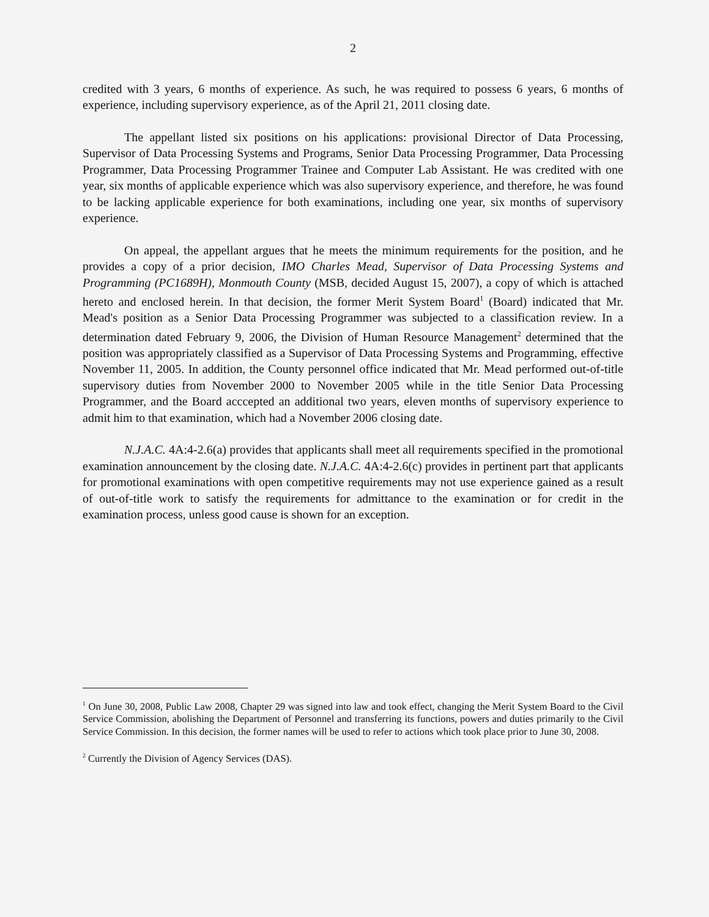2
credited with 3 years, 6 months of experience. As such, he was required to possess 6 years, 6 months of experience, including supervisory experience, as of the April 21, 2011 closing date.
The appellant listed six positions on his applications: provisional Director of Data Processing, Supervisor of Data Processing Systems and Programs, Senior Data Processing Programmer, Data Processing Programmer, Data Processing Programmer Trainee and Computer Lab Assistant. He was credited with one year, six months of applicable experience which was also supervisory experience, and therefore, he was found to be lacking applicable experience for both examinations, including one year, six months of supervisory experience.
On appeal, the appellant argues that he meets the minimum requirements for the position, and he provides a copy of a prior decision, IMO Charles Mead, Supervisor of Data Processing Systems and Programming (PC1689H), Monmouth County (MSB, decided August 15, 2007), a copy of which is attached hereto and enclosed herein. In that decision, the former Merit System Board<sup>1</sup> (Board) indicated that Mr. Mead's position as a Senior Data Processing Programmer was subjected to a classification review. In a determination dated February 9, 2006, the Division of Human Resource Management<sup>2</sup> determined that the position was appropriately classified as a Supervisor of Data Processing Systems and Programming, effective November 11, 2005. In addition, the County personnel office indicated that Mr. Mead performed out-of-title supervisory duties from November 2000 to November 2005 while in the title Senior Data Processing Programmer, and the Board acccepted an additional two years, eleven months of supervisory experience to admit him to that examination, which had a November 2006 closing date.
N.J.A.C. 4A:4-2.6(a) provides that applicants shall meet all requirements specified in the promotional examination announcement by the closing date. N.J.A.C. 4A:4-2.6(c) provides in pertinent part that applicants for promotional examinations with open competitive requirements may not use experience gained as a result of out-of-title work to satisfy the requirements for admittance to the examination or for credit in the examination process, unless good cause is shown for an exception.
<sup>1</sup> On June 30, 2008, Public Law 2008, Chapter 29 was signed into law and took effect, changing the Merit System Board to the Civil Service Commission, abolishing the Department of Personnel and transferring its functions, powers and duties primarily to the Civil Service Commission. In this decision, the former names will be used to refer to actions which took place prior to June 30, 2008.
<sup>2</sup> Currently the Division of Agency Services (DAS).